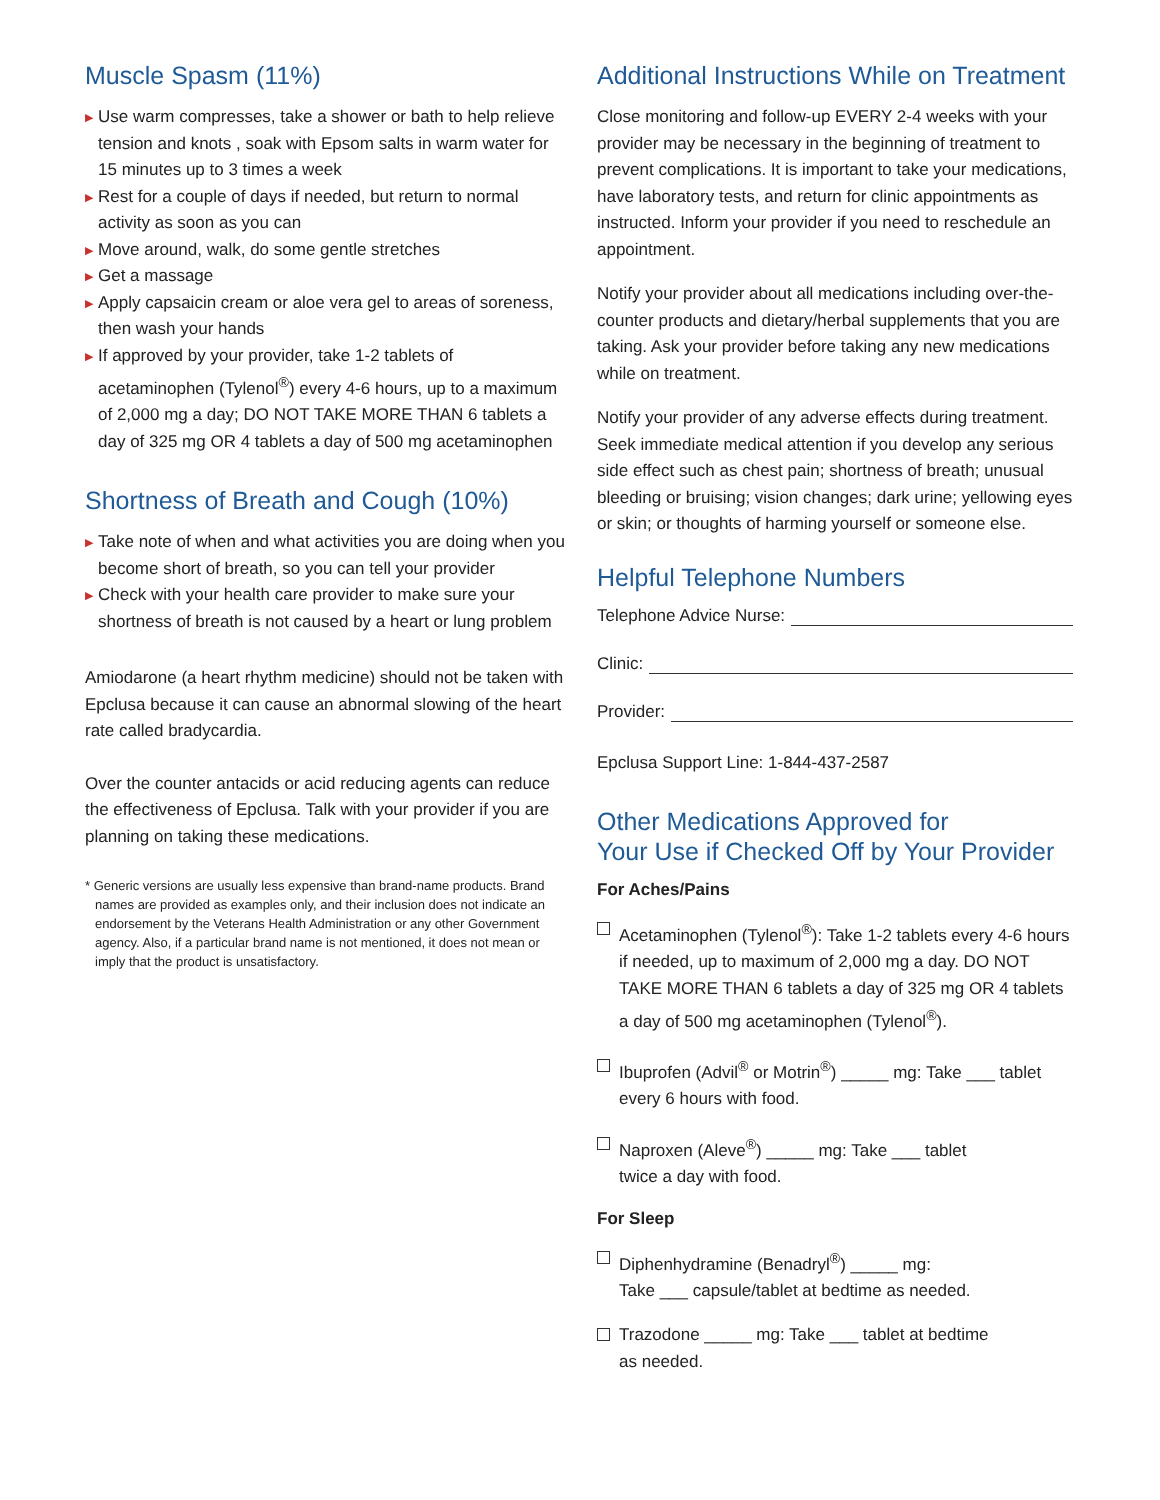Muscle Spasm (11%)
▶ Use warm compresses, take a shower or bath to help relieve tension and knots , soak with Epsom salts in warm water for 15 minutes up to 3 times a week
▶ Rest for a couple of days if needed, but return to normal activity as soon as you can
▶ Move around, walk, do some gentle stretches
▶ Get a massage
▶ Apply capsaicin cream or aloe vera gel to areas of soreness, then wash your hands
▶ If approved by your provider, take 1-2 tablets of acetaminophen (Tylenol<sup>®</sup>) every 4-6 hours, up to a maximum of 2,000 mg a day; DO NOT TAKE MORE THAN 6 tablets a day of 325 mg OR 4 tablets a day of 500 mg acetaminophen
Shortness of Breath and Cough (10%)
▶ Take note of when and what activities you are doing when you become short of breath, so you can tell your provider
▶ Check with your health care provider to make sure your shortness of breath is not caused by a heart or lung problem
Amiodarone (a heart rhythm medicine) should not be taken with Epclusa because it can cause an abnormal slowing of the heart rate called bradycardia.
Over the counter antacids or acid reducing agents can reduce the effectiveness of Epclusa. Talk with your provider if you are planning on taking these medications.
* Generic versions are usually less expensive than brand-name products. Brand names are provided as examples only, and their inclusion does not indicate an endorsement by the Veterans Health Administration or any other Government agency. Also, if a particular brand name is not mentioned, it does not mean or imply that the product is unsatisfactory.
Additional Instructions While on Treatment
Close monitoring and follow-up EVERY 2-4 weeks with your provider may be necessary in the beginning of treatment to prevent complications. It is important to take your medications, have laboratory tests, and return for clinic appointments as instructed. Inform your provider if you need to reschedule an appointment.
Notify your provider about all medications including over-the-counter products and dietary/herbal supplements that you are taking. Ask your provider before taking any new medications while on treatment.
Notify your provider of any adverse effects during treatment. Seek immediate medical attention if you develop any serious side effect such as chest pain; shortness of breath; unusual bleeding or bruising; vision changes; dark urine; yellowing eyes or skin; or thoughts of harming yourself or someone else.
Helpful Telephone Numbers
Telephone Advice Nurse:
Clinic:
Provider:
Epclusa Support Line: 1-844-437-2587
Other Medications Approved for
Your Use if Checked Off by Your Provider
For Aches/Pains
Acetaminophen (Tylenol<sup>®</sup>): Take 1-2 tablets every 4-6 hours if needed, up to maximum of 2,000 mg a day. DO NOT TAKE MORE THAN 6 tablets a day of 325 mg OR 4 tablets a day of 500 mg acetaminophen (Tylenol<sup>®</sup>).
Ibuprofen (Advil<sup>®</sup> or Motrin<sup>®</sup>) _____ mg: Take ___ tablet every 6 hours with food.
Naproxen (Aleve<sup>®</sup>) _____ mg: Take ___ tablet
twice a day with food.
For Sleep
Diphenhydramine (Benadryl<sup>®</sup>) _____ mg:
Take ___ capsule/tablet at bedtime as needed.
Trazodone _____ mg: Take ___ tablet at bedtime
as needed.